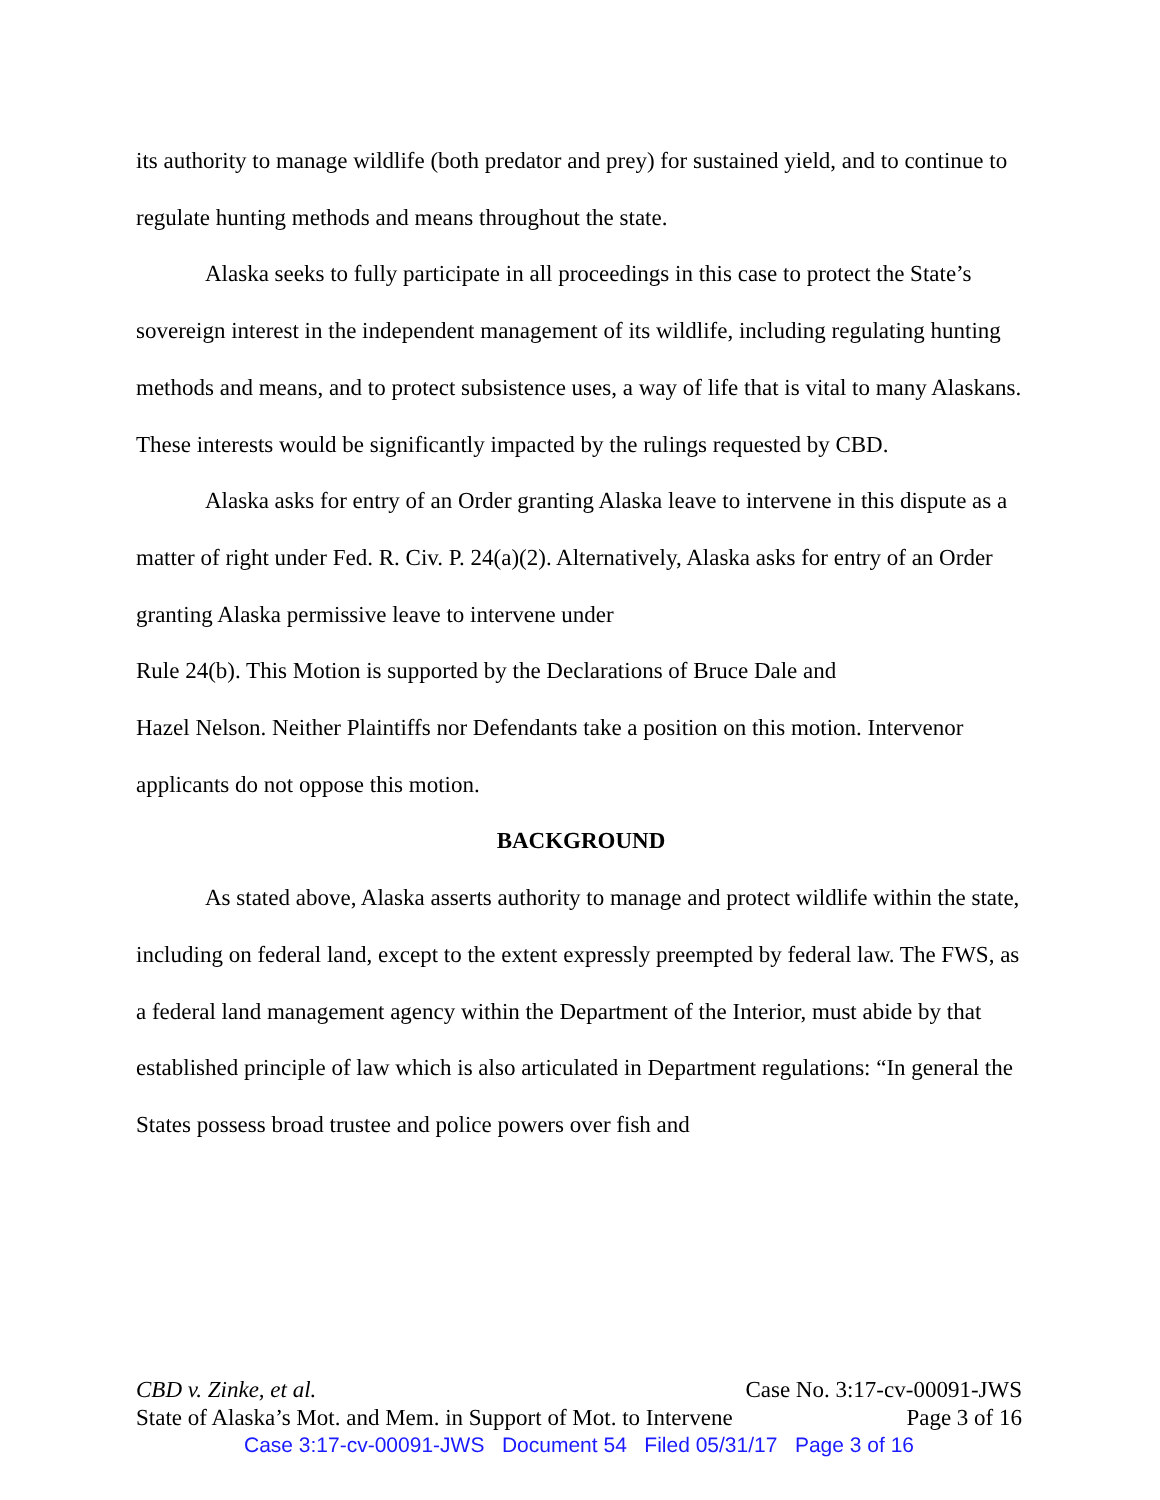its authority to manage wildlife (both predator and prey) for sustained yield, and to continue to regulate hunting methods and means throughout the state.
Alaska seeks to fully participate in all proceedings in this case to protect the State’s sovereign interest in the independent management of its wildlife, including regulating hunting methods and means, and to protect subsistence uses, a way of life that is vital to many Alaskans. These interests would be significantly impacted by the rulings requested by CBD.
Alaska asks for entry of an Order granting Alaska leave to intervene in this dispute as a matter of right under Fed. R. Civ. P. 24(a)(2). Alternatively, Alaska asks for entry of an Order granting Alaska permissive leave to intervene under
Rule 24(b). This Motion is supported by the Declarations of Bruce Dale and
Hazel Nelson. Neither Plaintiffs nor Defendants take a position on this motion. Intervenor applicants do not oppose this motion.
BACKGROUND
As stated above, Alaska asserts authority to manage and protect wildlife within the state, including on federal land, except to the extent expressly preempted by federal law. The FWS, as a federal land management agency within the Department of the Interior, must abide by that established principle of law which is also articulated in Department regulations: “In general the States possess broad trustee and police powers over fish and
CBD v. Zinke, et al. Case No. 3:17-cv-00091-JWS
State of Alaska’s Mot. and Mem. in Support of Mot. to Intervene Page 3 of 16
Case 3:17-cv-00091-JWS Document 54 Filed 05/31/17 Page 3 of 16